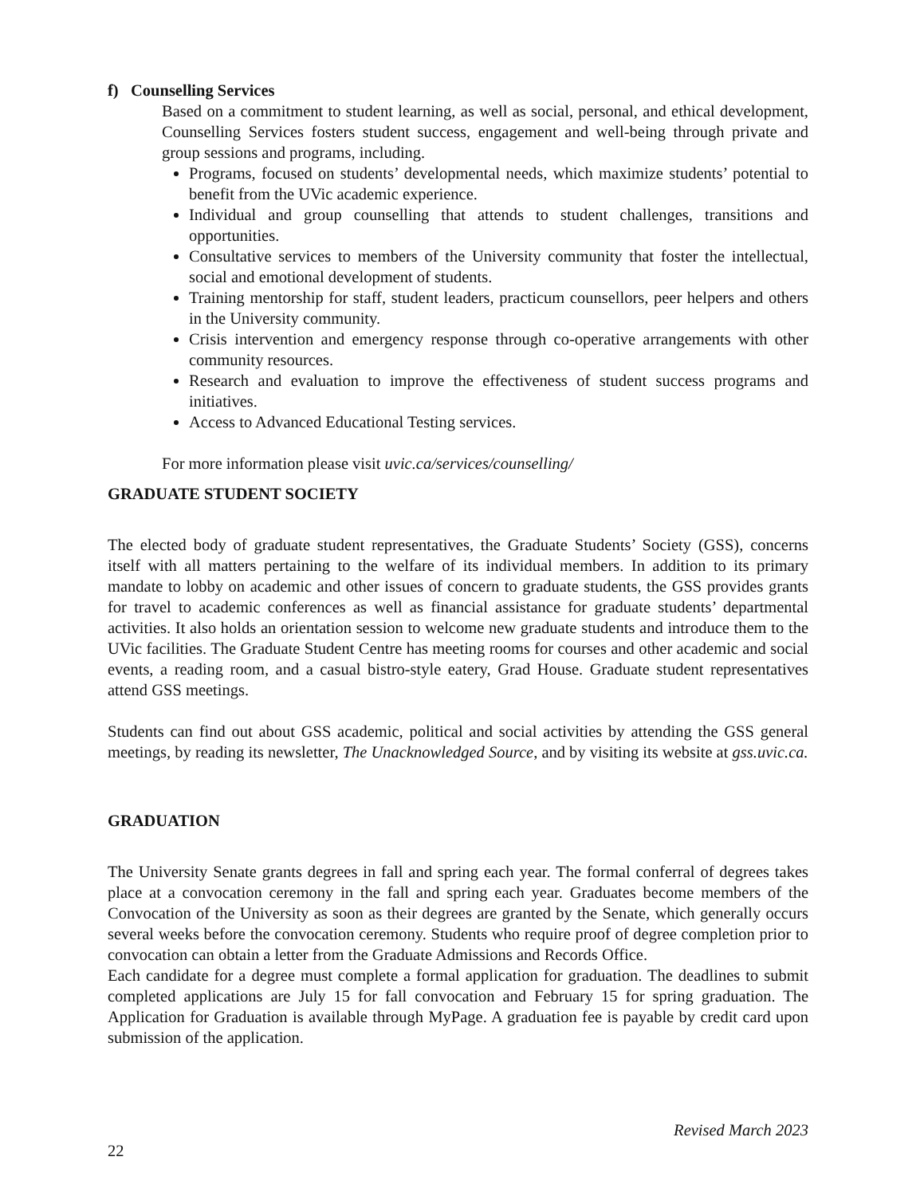f) Counselling Services
Based on a commitment to student learning, as well as social, personal, and ethical development, Counselling Services fosters student success, engagement and well-being through private and group sessions and programs, including.
Programs, focused on students’ developmental needs, which maximize students’ potential to benefit from the UVic academic experience.
Individual and group counselling that attends to student challenges, transitions and opportunities.
Consultative services to members of the University community that foster the intellectual, social and emotional development of students.
Training mentorship for staff, student leaders, practicum counsellors, peer helpers and others in the University community.
Crisis intervention and emergency response through co-operative arrangements with other community resources.
Research and evaluation to improve the effectiveness of student success programs and initiatives.
Access to Advanced Educational Testing services.
For more information please visit uvic.ca/services/counselling/
GRADUATE STUDENT SOCIETY
The elected body of graduate student representatives, the Graduate Students’ Society (GSS), concerns itself with all matters pertaining to the welfare of its individual members. In addition to its primary mandate to lobby on academic and other issues of concern to graduate students, the GSS provides grants for travel to academic conferences as well as financial assistance for graduate students’ departmental activities. It also holds an orientation session to welcome new graduate students and introduce them to the UVic facilities. The Graduate Student Centre has meeting rooms for courses and other academic and social events, a reading room, and a casual bistro-style eatery, Grad House. Graduate student representatives attend GSS meetings.
Students can find out about GSS academic, political and social activities by attending the GSS general meetings, by reading its newsletter, The Unacknowledged Source, and by visiting its website at gss.uvic.ca.
GRADUATION
The University Senate grants degrees in fall and spring each year. The formal conferral of degrees takes place at a convocation ceremony in the fall and spring each year. Graduates become members of the Convocation of the University as soon as their degrees are granted by the Senate, which generally occurs several weeks before the convocation ceremony. Students who require proof of degree completion prior to convocation can obtain a letter from the Graduate Admissions and Records Office.
Each candidate for a degree must complete a formal application for graduation. The deadlines to submit completed applications are July 15 for fall convocation and February 15 for spring graduation. The Application for Graduation is available through MyPage. A graduation fee is payable by credit card upon submission of the application.
Revised March 2023
22